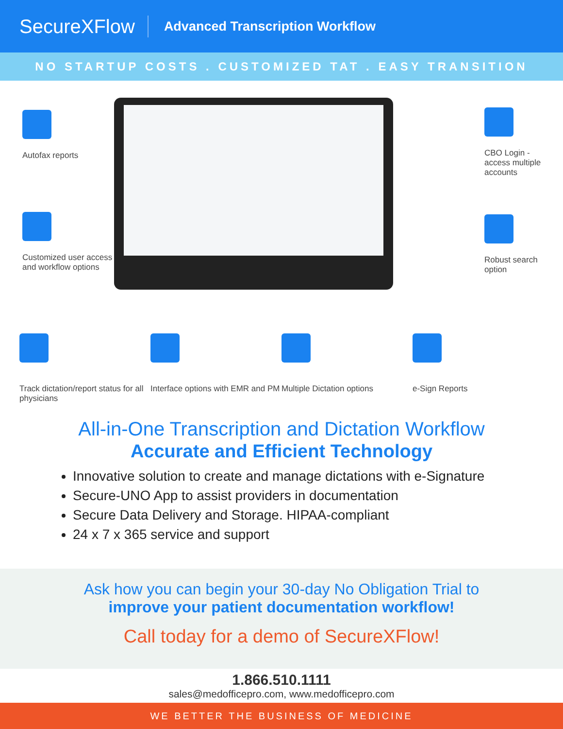SecureXFlow
Advanced Transcription Workflow
NO STARTUP COSTS . CUSTOMIZED TAT . EASY TRANSITION
Autofax reports
Customized user access and workflow options
CBO Login - access multiple accounts
Robust search option
Track dictation/report status for all physicians
Interface options with EMR and PM
Multiple Dictation options
e-Sign Reports
All-in-One Transcription and Dictation Workflow
Accurate and Efficient Technology
Innovative solution to create and manage dictations with e-Signature
Secure-UNO App to assist providers in documentation
Secure Data Delivery and Storage. HIPAA-compliant
24 x 7 x 365 service and support
Ask how you can begin your 30-day No Obligation Trial to
improve your patient documentation workflow!
Call today for a demo of SecureXFlow!
1.866.510.1111
sales@medofficepro.com, www.medofficepro.com
WE BETTER THE BUSINESS OF MEDICINE